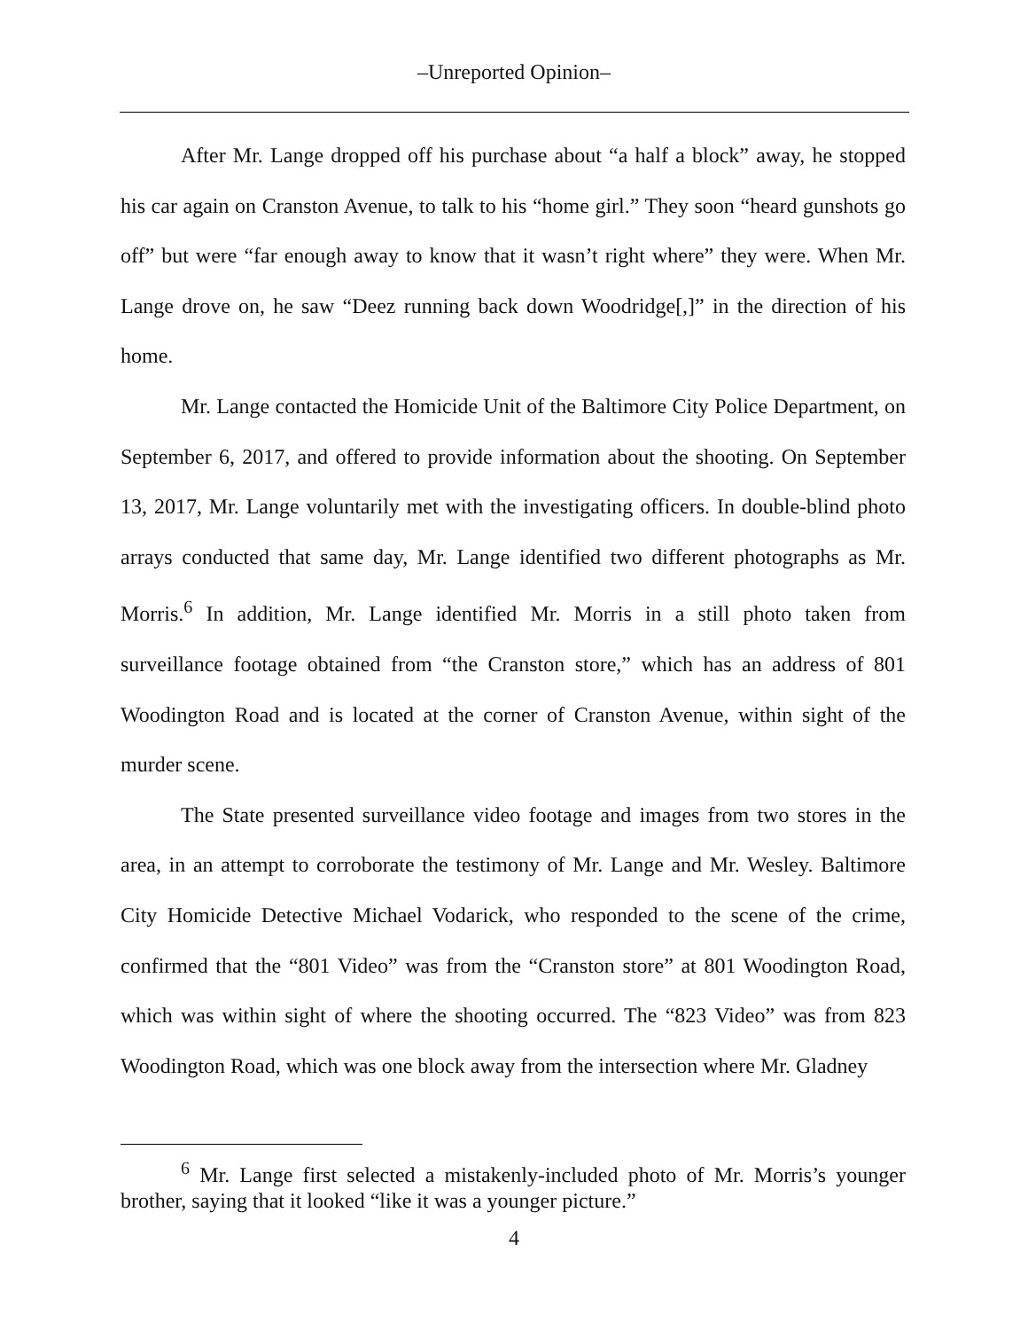–Unreported Opinion–
After Mr. Lange dropped off his purchase about “a half a block” away, he stopped his car again on Cranston Avenue, to talk to his “home girl.” They soon “heard gunshots go off” but were “far enough away to know that it wasn’t right where” they were. When Mr. Lange drove on, he saw “Deez running back down Woodridge[,]” in the direction of his home.
Mr. Lange contacted the Homicide Unit of the Baltimore City Police Department, on September 6, 2017, and offered to provide information about the shooting. On September 13, 2017, Mr. Lange voluntarily met with the investigating officers. In double-blind photo arrays conducted that same day, Mr. Lange identified two different photographs as Mr. Morris.<sup>6</sup> In addition, Mr. Lange identified Mr. Morris in a still photo taken from surveillance footage obtained from “the Cranston store,” which has an address of 801 Woodington Road and is located at the corner of Cranston Avenue, within sight of the murder scene.
The State presented surveillance video footage and images from two stores in the area, in an attempt to corroborate the testimony of Mr. Lange and Mr. Wesley. Baltimore City Homicide Detective Michael Vodarick, who responded to the scene of the crime, confirmed that the “801 Video” was from the “Cranston store” at 801 Woodington Road, which was within sight of where the shooting occurred. The “823 Video” was from 823 Woodington Road, which was one block away from the intersection where Mr. Gladney
<sup>6</sup> Mr. Lange first selected a mistakenly-included photo of Mr. Morris’s younger brother, saying that it looked “like it was a younger picture.”
4